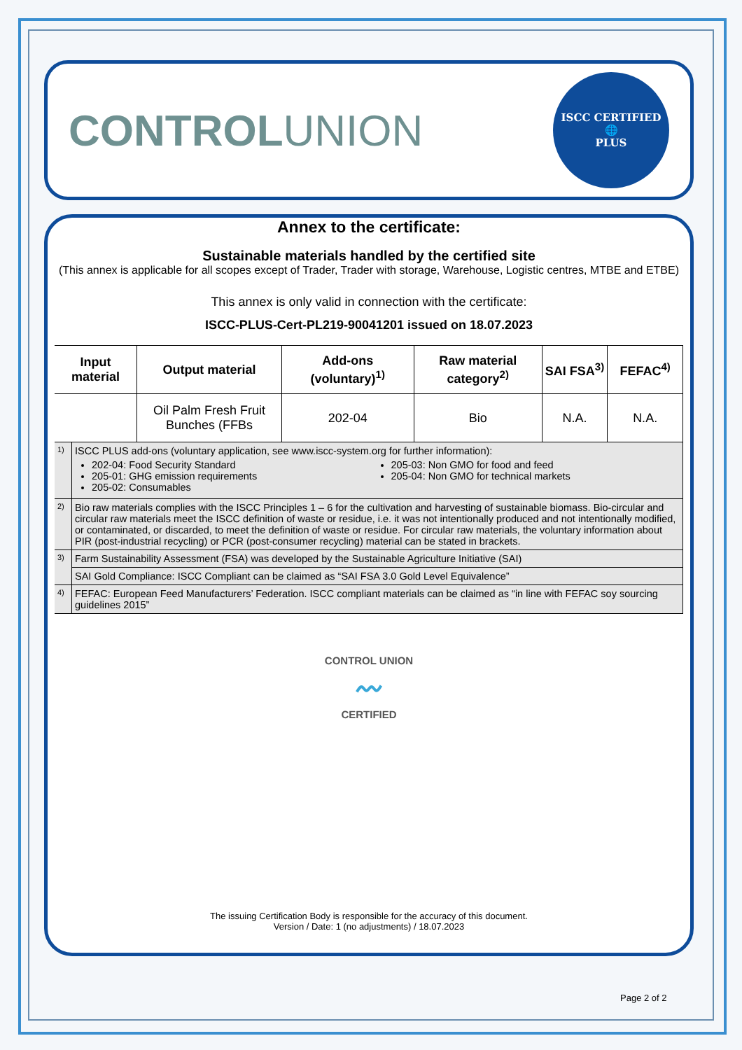CONTROLUNION
ISCC CERTIFIED
🌐
PLUS
Annex to the certificate:
Sustainable materials handled by the certified site
(This annex is applicable for all scopes except of Trader, Trader with storage, Warehouse, Logistic centres, MTBE and ETBE)
This annex is only valid in connection with the certificate:
ISCC-PLUS-Cert-PL219-90041201 issued on 18.07.2023
| Input material | | Output material | Add-ons (voluntary)<sup>1)</sup> | Raw material category<sup>2)</sup> | SAI FSA<sup>3)</sup> | FEFAC<sup>4)</sup> |
| --- | --- | --- | --- | --- | --- | --- |
| | | Oil Palm Fresh Fruit Bunches (FFBs | 202-04 | Bio | N.A. | N.A. |
| 1) | ISCC PLUS add-ons (voluntary application, see www.iscc-system.org for further information): 202-04: Food Security Standard 205-01: GHG emission requirements 205-02: Consumables 205-03: Non GMO for food and feed 205-04: Non GMO for technical markets | | | | | |
| 2) | Bio raw materials complies with the ISCC Principles 1 – 6 for the cultivation and harvesting of sustainable biomass. Bio-circular and circular raw materials meet the ISCC definition of waste or residue, i.e. it was not intentionally produced and not intentionally modified, or contaminated, or discarded, to meet the definition of waste or residue. For circular raw materials, the voluntary information about PIR (post-industrial recycling) or PCR (post-consumer recycling) material can be stated in brackets. | | | | | |
| 3) | Farm Sustainability Assessment (FSA) was developed by the Sustainable Agriculture Initiative (SAI) | | | | | |
| | SAI Gold Compliance: ISCC Compliant can be claimed as “SAI FSA 3.0 Gold Level Equivalence” | | | | | |
| 4) | FEFAC: European Feed Manufacturers’ Federation. ISCC compliant materials can be claimed as “in line with FEFAC soy sourcing guidelines 2015” | | | | | |
CONTROL UNION
〰
CERTIFIED
The issuing Certification Body is responsible for the accuracy of this document.
Version / Date: 1 (no adjustments) / 18.07.2023
Page 2 of 2